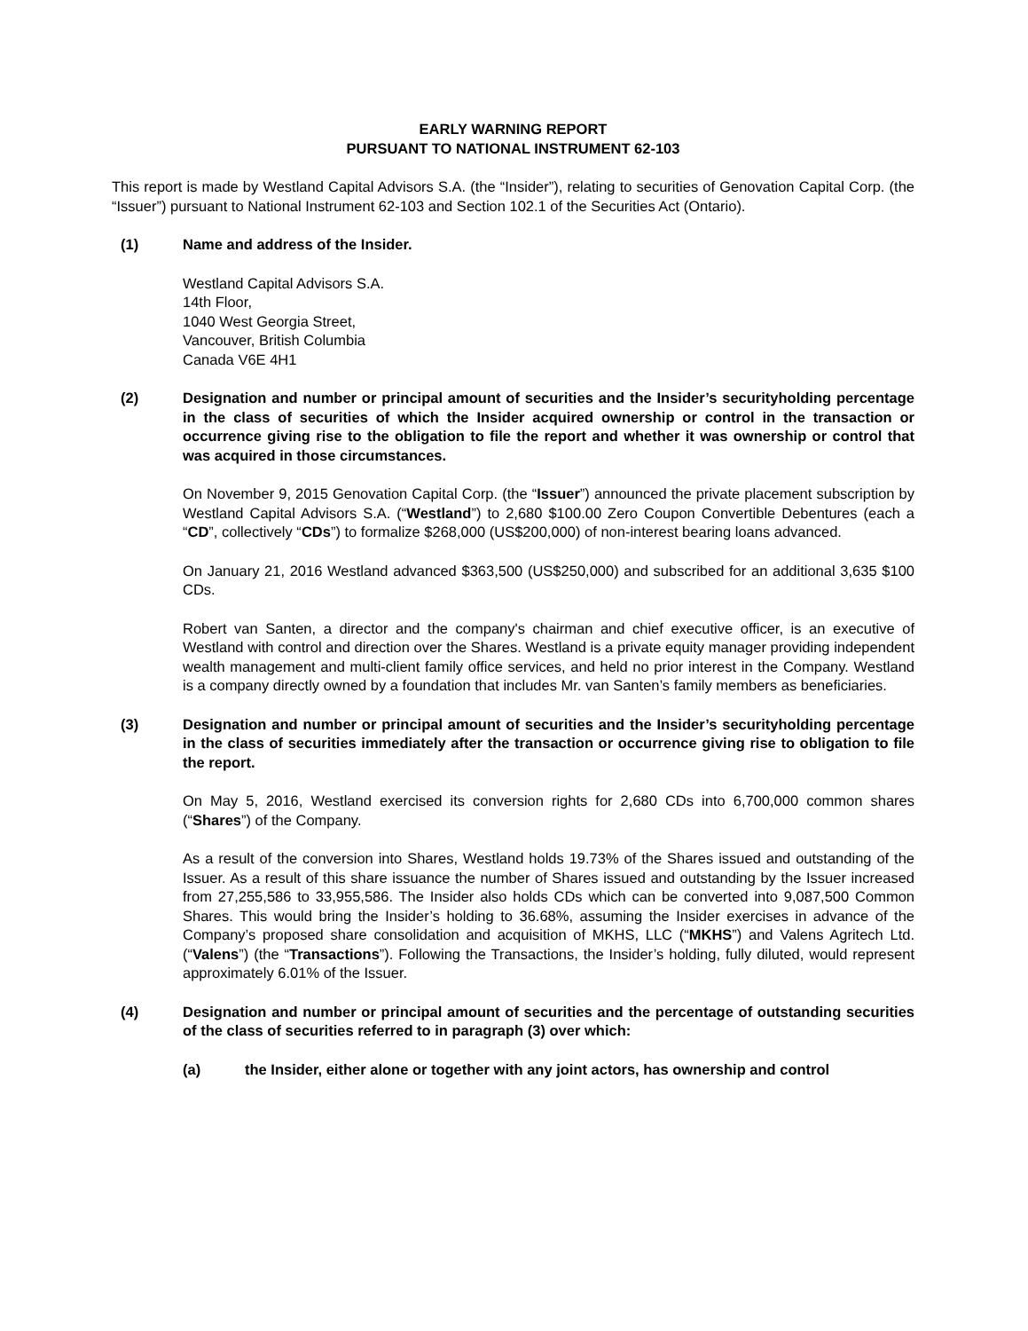EARLY WARNING REPORT
PURSUANT TO NATIONAL INSTRUMENT 62-103
This report is made by Westland Capital Advisors S.A. (the “Insider”), relating to securities of Genovation Capital Corp. (the “Issuer”) pursuant to National Instrument 62-103 and Section 102.1 of the Securities Act (Ontario).
(1) Name and address of the Insider.
Westland Capital Advisors S.A.
14th Floor,
1040 West Georgia Street,
Vancouver, British Columbia
Canada V6E 4H1
(2) Designation and number or principal amount of securities and the Insider’s securityholding percentage in the class of securities of which the Insider acquired ownership or control in the transaction or occurrence giving rise to the obligation to file the report and whether it was ownership or control that was acquired in those circumstances.
On November 9, 2015 Genovation Capital Corp. (the “Issuer”) announced the private placement subscription by Westland Capital Advisors S.A. (“Westland”) to 2,680 $100.00 Zero Coupon Convertible Debentures (each a “CD”, collectively “CDs”) to formalize $268,000 (US$200,000) of non-interest bearing loans advanced.
On January 21, 2016 Westland advanced $363,500 (US$250,000) and subscribed for an additional 3,635 $100 CDs.
Robert van Santen, a director and the company's chairman and chief executive officer, is an executive of Westland with control and direction over the Shares. Westland is a private equity manager providing independent wealth management and multi-client family office services, and held no prior interest in the Company. Westland is a company directly owned by a foundation that includes Mr. van Santen’s family members as beneficiaries.
(3) Designation and number or principal amount of securities and the Insider’s securityholding percentage in the class of securities immediately after the transaction or occurrence giving rise to obligation to file the report.
On May 5, 2016, Westland exercised its conversion rights for 2,680 CDs into 6,700,000 common shares (“Shares”) of the Company.
As a result of the conversion into Shares, Westland holds 19.73% of the Shares issued and outstanding of the Issuer. As a result of this share issuance the number of Shares issued and outstanding by the Issuer increased from 27,255,586 to 33,955,586. The Insider also holds CDs which can be converted into 9,087,500 Common Shares. This would bring the Insider’s holding to 36.68%, assuming the Insider exercises in advance of the Company’s proposed share consolidation and acquisition of MKHS, LLC (“MKHS”) and Valens Agritech Ltd. (“Valens”) (the “Transactions”). Following the Transactions, the Insider’s holding, fully diluted, would represent approximately 6.01% of the Issuer.
(4) Designation and number or principal amount of securities and the percentage of outstanding securities of the class of securities referred to in paragraph (3) over which:
(a) the Insider, either alone or together with any joint actors, has ownership and control